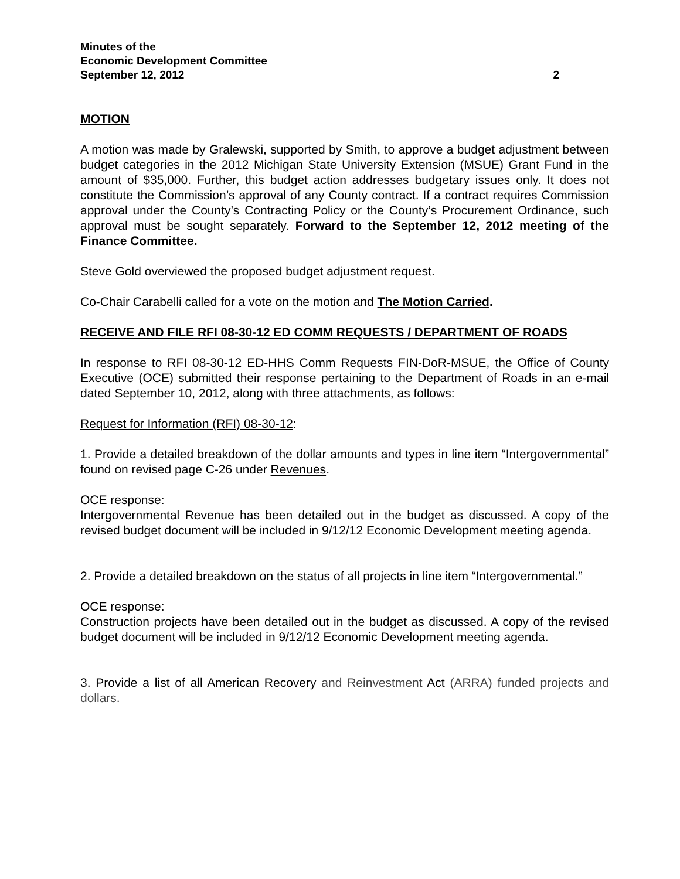Minutes of the
Economic Development Committee
September 12, 2012 2
MOTION
A motion was made by Gralewski, supported by Smith, to approve a budget adjustment between budget categories in the 2012 Michigan State University Extension (MSUE) Grant Fund in the amount of $35,000. Further, this budget action addresses budgetary issues only. It does not constitute the Commission’s approval of any County contract. If a contract requires Commission approval under the County’s Contracting Policy or the County’s Procurement Ordinance, such approval must be sought separately. Forward to the September 12, 2012 meeting of the Finance Committee.
Steve Gold overviewed the proposed budget adjustment request.
Co-Chair Carabelli called for a vote on the motion and The Motion Carried.
RECEIVE AND FILE RFI 08-30-12 ED COMM REQUESTS / DEPARTMENT OF ROADS
In response to RFI 08-30-12 ED-HHS Comm Requests FIN-DoR-MSUE, the Office of County Executive (OCE) submitted their response pertaining to the Department of Roads in an e-mail dated September 10, 2012, along with three attachments, as follows:
Request for Information (RFI) 08-30-12:
1. Provide a detailed breakdown of the dollar amounts and types in line item “Intergovernmental” found on revised page C-26 under Revenues.
OCE response:
Intergovernmental Revenue has been detailed out in the budget as discussed. A copy of the revised budget document will be included in 9/12/12 Economic Development meeting agenda.
2. Provide a detailed breakdown on the status of all projects in line item “Intergovernmental.”
OCE response:
Construction projects have been detailed out in the budget as discussed. A copy of the revised budget document will be included in 9/12/12 Economic Development meeting agenda.
3. Provide a list of all American Recovery and Reinvestment Act (ARRA) funded projects and dollars.